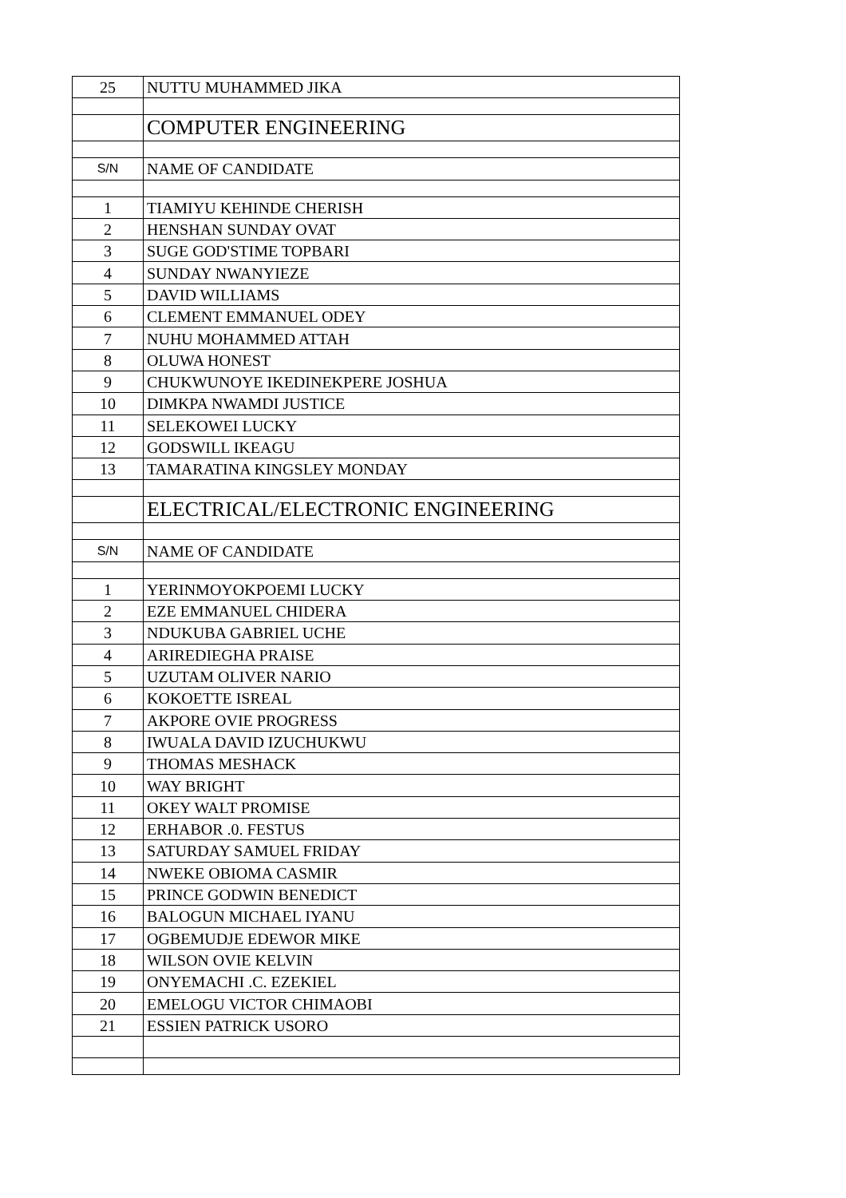| 25 | NUTTU MUHAMMED JIKA |
| | COMPUTER ENGINEERING |
| S/N | NAME OF CANDIDATE |
| 1 | TIAMIYU KEHINDE CHERISH |
| 2 | HENSHAN SUNDAY OVAT |
| 3 | SUGE GOD'STIME TOPBARI |
| 4 | SUNDAY NWANYIEZE |
| 5 | DAVID WILLIAMS |
| 6 | CLEMENT EMMANUEL ODEY |
| 7 | NUHU MOHAMMED ATTAH |
| 8 | OLUWA HONEST |
| 9 | CHUKWUNOYE IKEDINEKPERE JOSHUA |
| 10 | DIMKPA NWAMDI JUSTICE |
| 11 | SELEKOWEI LUCKY |
| 12 | GODSWILL IKEAGU |
| 13 | TAMARATINA KINGSLEY MONDAY |
| | ELECTRICAL/ELECTRONIC ENGINEERING |
| S/N | NAME OF CANDIDATE |
| 1 | YERINMOYOKPOEMI LUCKY |
| 2 | EZE EMMANUEL CHIDERA |
| 3 | NDUKUBA GABRIEL UCHE |
| 4 | ARIREDIEGHA PRAISE |
| 5 | UZUTAM OLIVER NARIO |
| 6 | KOKOETTE ISREAL |
| 7 | AKPORE OVIE PROGRESS |
| 8 | IWUALA DAVID IZUCHUKWU |
| 9 | THOMAS MESHACK |
| 10 | WAY BRIGHT |
| 11 | OKEY WALT PROMISE |
| 12 | ERHABOR .0. FESTUS |
| 13 | SATURDAY SAMUEL FRIDAY |
| 14 | NWEKE OBIOMA CASMIR |
| 15 | PRINCE GODWIN BENEDICT |
| 16 | BALOGUN MICHAEL IYANU |
| 17 | OGBEMUDJE EDEWOR MIKE |
| 18 | WILSON OVIE KELVIN |
| 19 | ONYEMACHI .C. EZEKIEL |
| 20 | EMELOGU VICTOR CHIMAOBI |
| 21 | ESSIEN PATRICK USORO |